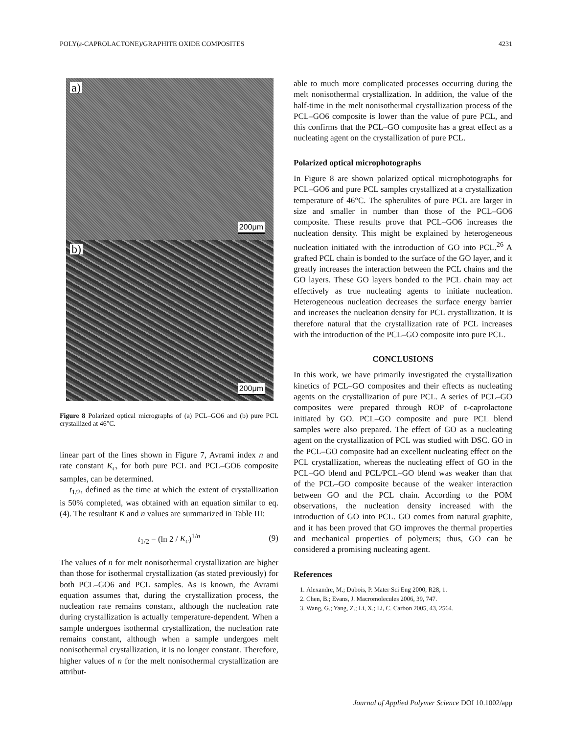POLY(ε-CAPROLACTONE)/GRAPHITE OXIDE COMPOSITES 4231
a)
200μm
b)
200μm
Figure 8 Polarized optical micrographs of (a) PCL–GO6 and (b) pure PCL crystallized at 46°C.
linear part of the lines shown in Figure 7, Avrami index n and rate constant K<sub>c</sub>, for both pure PCL and PCL–GO6 composite samples, can be determined.
t<sub>1/2</sub>, defined as the time at which the extent of crystallization is 50% completed, was obtained with an equation similar to eq. (4). The resultant K and n values are summarized in Table III:
t<sub>1/2</sub> = (ln 2 / K<sub>c</sub>)<sup>1/n</sup> (9)
The values of n for melt nonisothermal crystallization are higher than those for isothermal crystallization (as stated previously) for both PCL–GO6 and PCL samples. As is known, the Avrami equation assumes that, during the crystallization process, the nucleation rate remains constant, although the nucleation rate during crystallization is actually temperature-dependent. When a sample undergoes isothermal crystallization, the nucleation rate remains constant, although when a sample undergoes melt nonisothermal crystallization, it is no longer constant. Therefore, higher values of n for the melt nonisothermal crystallization are attribut-
able to much more complicated processes occurring during the melt nonisothermal crystallization. In addition, the value of the half-time in the melt nonisothermal crystallization process of the PCL–GO6 composite is lower than the value of pure PCL, and this confirms that the PCL–GO composite has a great effect as a nucleating agent on the crystallization of pure PCL.
Polarized optical microphotographs
In Figure 8 are shown polarized optical microphotographs for PCL–GO6 and pure PCL samples crystallized at a crystallization temperature of 46°C. The spherulites of pure PCL are larger in size and smaller in number than those of the PCL–GO6 composite. These results prove that PCL–GO6 increases the nucleation density. This might be explained by heterogeneous nucleation initiated with the introduction of GO into PCL.<sup>26</sup> A grafted PCL chain is bonded to the surface of the GO layer, and it greatly increases the interaction between the PCL chains and the GO layers. These GO layers bonded to the PCL chain may act effectively as true nucleating agents to initiate nucleation. Heterogeneous nucleation decreases the surface energy barrier and increases the nucleation density for PCL crystallization. It is therefore natural that the crystallization rate of PCL increases with the introduction of the PCL–GO composite into pure PCL.
CONCLUSIONS
In this work, we have primarily investigated the crystallization kinetics of PCL–GO composites and their effects as nucleating agents on the crystallization of pure PCL. A series of PCL–GO composites were prepared through ROP of ε-caprolactone initiated by GO. PCL–GO composite and pure PCL blend samples were also prepared. The effect of GO as a nucleating agent on the crystallization of PCL was studied with DSC. GO in the PCL–GO composite had an excellent nucleating effect on the PCL crystallization, whereas the nucleating effect of GO in the PCL–GO blend and PCL/PCL–GO blend was weaker than that of the PCL–GO composite because of the weaker interaction between GO and the PCL chain. According to the POM observations, the nucleation density increased with the introduction of GO into PCL. GO comes from natural graphite, and it has been proved that GO improves the thermal properties and mechanical properties of polymers; thus, GO can be considered a promising nucleating agent.
References
1. Alexandre, M.; Dubois, P. Mater Sci Eng 2000, R28, 1.
2. Chen, B.; Evans, J. Macromolecules 2006, 39, 747.
3. Wang, G.; Yang, Z.; Li, X.; Li, C. Carbon 2005, 43, 2564.
Journal of Applied Polymer Science DOI 10.1002/app